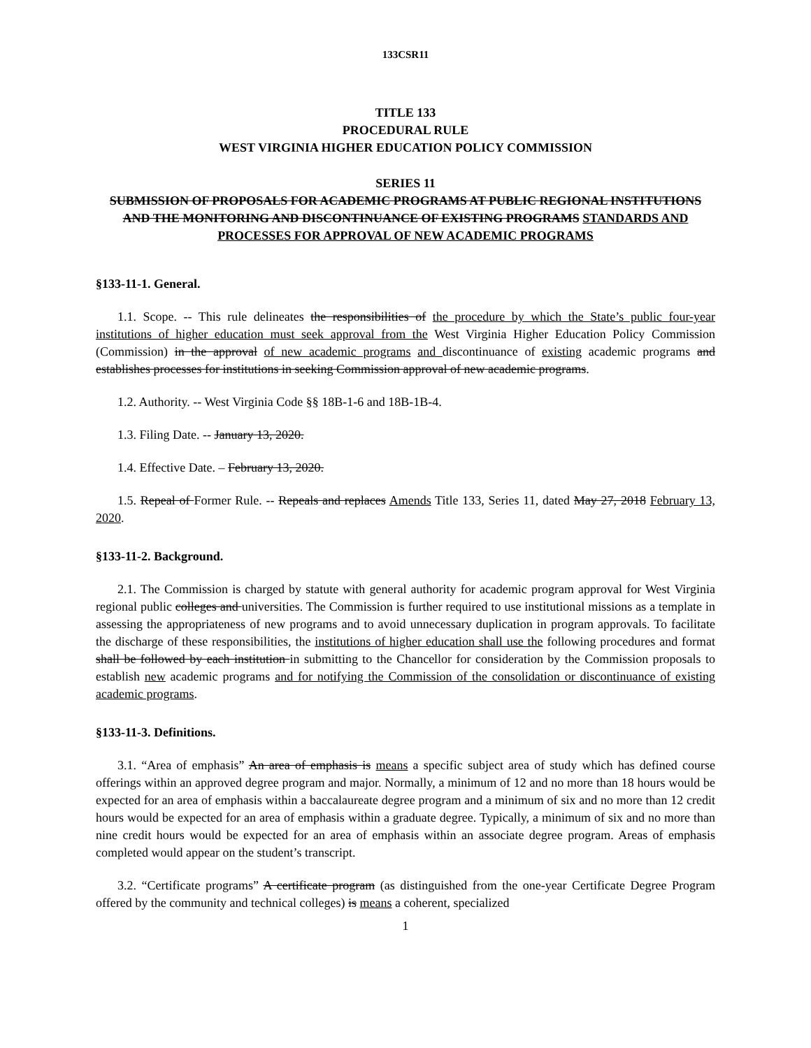133CSR11
TITLE 133
PROCEDURAL RULE
WEST VIRGINIA HIGHER EDUCATION POLICY COMMISSION
SERIES 11
SUBMISSION OF PROPOSALS FOR ACADEMIC PROGRAMS AT PUBLIC REGIONAL INSTITUTIONS AND THE MONITORING AND DISCONTINUANCE OF EXISTING PROGRAMS STANDARDS AND PROCESSES FOR APPROVAL OF NEW ACADEMIC PROGRAMS
§133-11-1. General.
1.1. Scope. -- This rule delineates the responsibilities of the procedure by which the State’s public four-year institutions of higher education must seek approval from the West Virginia Higher Education Policy Commission (Commission) in the approval of new academic programs and discontinuance of existing academic programs and establishes processes for institutions in seeking Commission approval of new academic programs.
1.2. Authority. -- West Virginia Code §§ 18B-1-6 and 18B-1B-4.
1.3. Filing Date. -- January 13, 2020.
1.4. Effective Date. – February 13, 2020.
1.5. Repeal of Former Rule. -- Repeals and replaces Amends Title 133, Series 11, dated May 27, 2018 February 13, 2020.
§133-11-2. Background.
2.1. The Commission is charged by statute with general authority for academic program approval for West Virginia regional public colleges and universities. The Commission is further required to use institutional missions as a template in assessing the appropriateness of new programs and to avoid unnecessary duplication in program approvals. To facilitate the discharge of these responsibilities, the institutions of higher education shall use the following procedures and format shall be followed by each institution in submitting to the Chancellor for consideration by the Commission proposals to establish new academic programs and for notifying the Commission of the consolidation or discontinuance of existing academic programs.
§133-11-3. Definitions.
3.1. “Area of emphasis” An area of emphasis is means a specific subject area of study which has defined course offerings within an approved degree program and major. Normally, a minimum of 12 and no more than 18 hours would be expected for an area of emphasis within a baccalaureate degree program and a minimum of six and no more than 12 credit hours would be expected for an area of emphasis within a graduate degree. Typically, a minimum of six and no more than nine credit hours would be expected for an area of emphasis within an associate degree program. Areas of emphasis completed would appear on the student’s transcript.
3.2. “Certificate programs” A certificate program (as distinguished from the one-year Certificate Degree Program offered by the community and technical colleges) is means a coherent, specialized
1